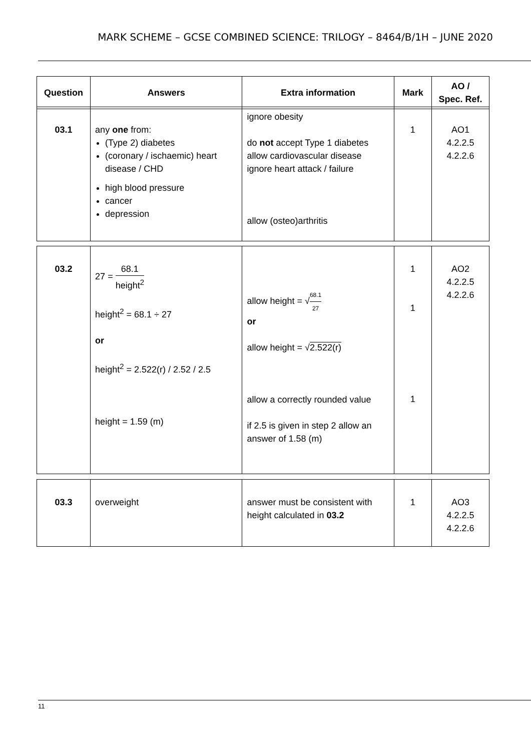MARK SCHEME – GCSE COMBINED SCIENCE: TRILOGY – 8464/B/1H – JUNE 2020
| Question | Answers | Extra information | Mark | AO / Spec. Ref. |
| --- | --- | --- | --- | --- |
| 03.1 | any one from: (Type 2) diabetes (coronary / ischaemic) heart disease / CHD high blood pressure cancer depression | ignore obesity do not accept Type 1 diabetes allow cardiovascular disease ignore heart attack / failure allow (osteo)arthritis | 1 | AO1 4.2.2.5 4.2.2.6 |
| 03.2 | 27 = 68.1 height<sup>2</sup> height<sup>2</sup> = 68.1 ÷ 27 or height<sup>2</sup> = 2.522(r) / 2.52 / 2.5 height = 1.59 (m) | allow height = √ 68.1 27 or allow height = √ 2.522(r) allow a correctly rounded value if 2.5 is given in step 2 allow an answer of 1.58 (m) | 1 1 1 | AO2 4.2.2.5 4.2.2.6 |
| 03.3 | overweight | answer must be consistent with height calculated in 03.2 | 1 | AO3 4.2.2.5 4.2.2.6 |
11